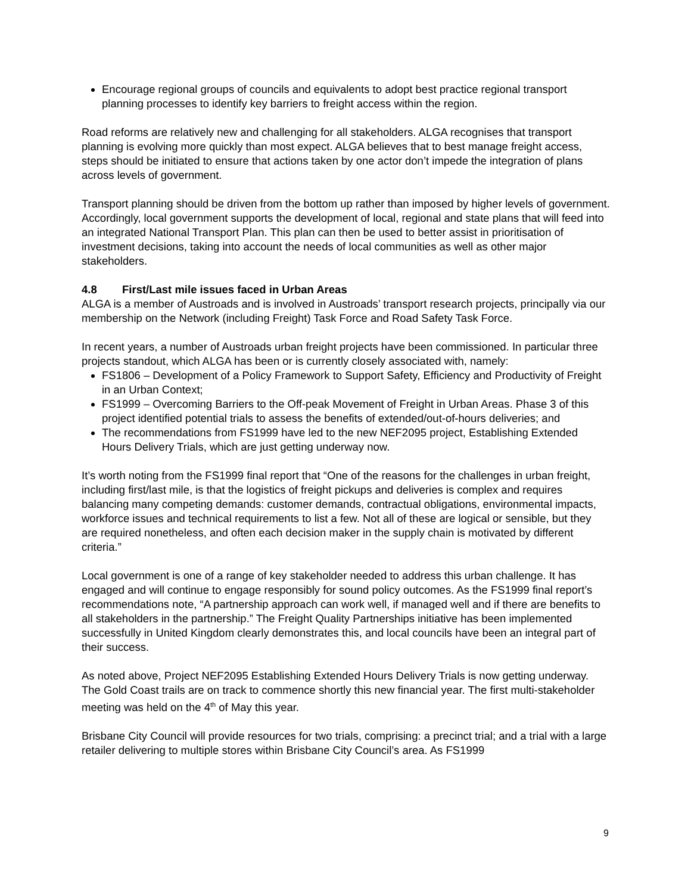Encourage regional groups of councils and equivalents to adopt best practice regional transport planning processes to identify key barriers to freight access within the region.
Road reforms are relatively new and challenging for all stakeholders. ALGA recognises that transport planning is evolving more quickly than most expect. ALGA believes that to best manage freight access, steps should be initiated to ensure that actions taken by one actor don’t impede the integration of plans across levels of government.
Transport planning should be driven from the bottom up rather than imposed by higher levels of government. Accordingly, local government supports the development of local, regional and state plans that will feed into an integrated National Transport Plan. This plan can then be used to better assist in prioritisation of investment decisions, taking into account the needs of local communities as well as other major stakeholders.
4.8 First/Last mile issues faced in Urban Areas
ALGA is a member of Austroads and is involved in Austroads’ transport research projects, principally via our membership on the Network (including Freight) Task Force and Road Safety Task Force.
In recent years, a number of Austroads urban freight projects have been commissioned. In particular three projects standout, which ALGA has been or is currently closely associated with, namely:
FS1806 – Development of a Policy Framework to Support Safety, Efficiency and Productivity of Freight in an Urban Context;
FS1999 – Overcoming Barriers to the Off-peak Movement of Freight in Urban Areas. Phase 3 of this project identified potential trials to assess the benefits of extended/out-of-hours deliveries; and
The recommendations from FS1999 have led to the new NEF2095 project, Establishing Extended Hours Delivery Trials, which are just getting underway now.
It’s worth noting from the FS1999 final report that “One of the reasons for the challenges in urban freight, including first/last mile, is that the logistics of freight pickups and deliveries is complex and requires balancing many competing demands: customer demands, contractual obligations, environmental impacts, workforce issues and technical requirements to list a few. Not all of these are logical or sensible, but they are required nonetheless, and often each decision maker in the supply chain is motivated by different criteria.”
Local government is one of a range of key stakeholder needed to address this urban challenge. It has engaged and will continue to engage responsibly for sound policy outcomes. As the FS1999 final report’s recommendations note, “A partnership approach can work well, if managed well and if there are benefits to all stakeholders in the partnership.” The Freight Quality Partnerships initiative has been implemented successfully in United Kingdom clearly demonstrates this, and local councils have been an integral part of their success.
As noted above, Project NEF2095 Establishing Extended Hours Delivery Trials is now getting underway. The Gold Coast trails are on track to commence shortly this new financial year. The first multi-stakeholder meeting was held on the 4<sup>th</sup> of May this year.
Brisbane City Council will provide resources for two trials, comprising: a precinct trial; and a trial with a large retailer delivering to multiple stores within Brisbane City Council’s area. As FS1999
9